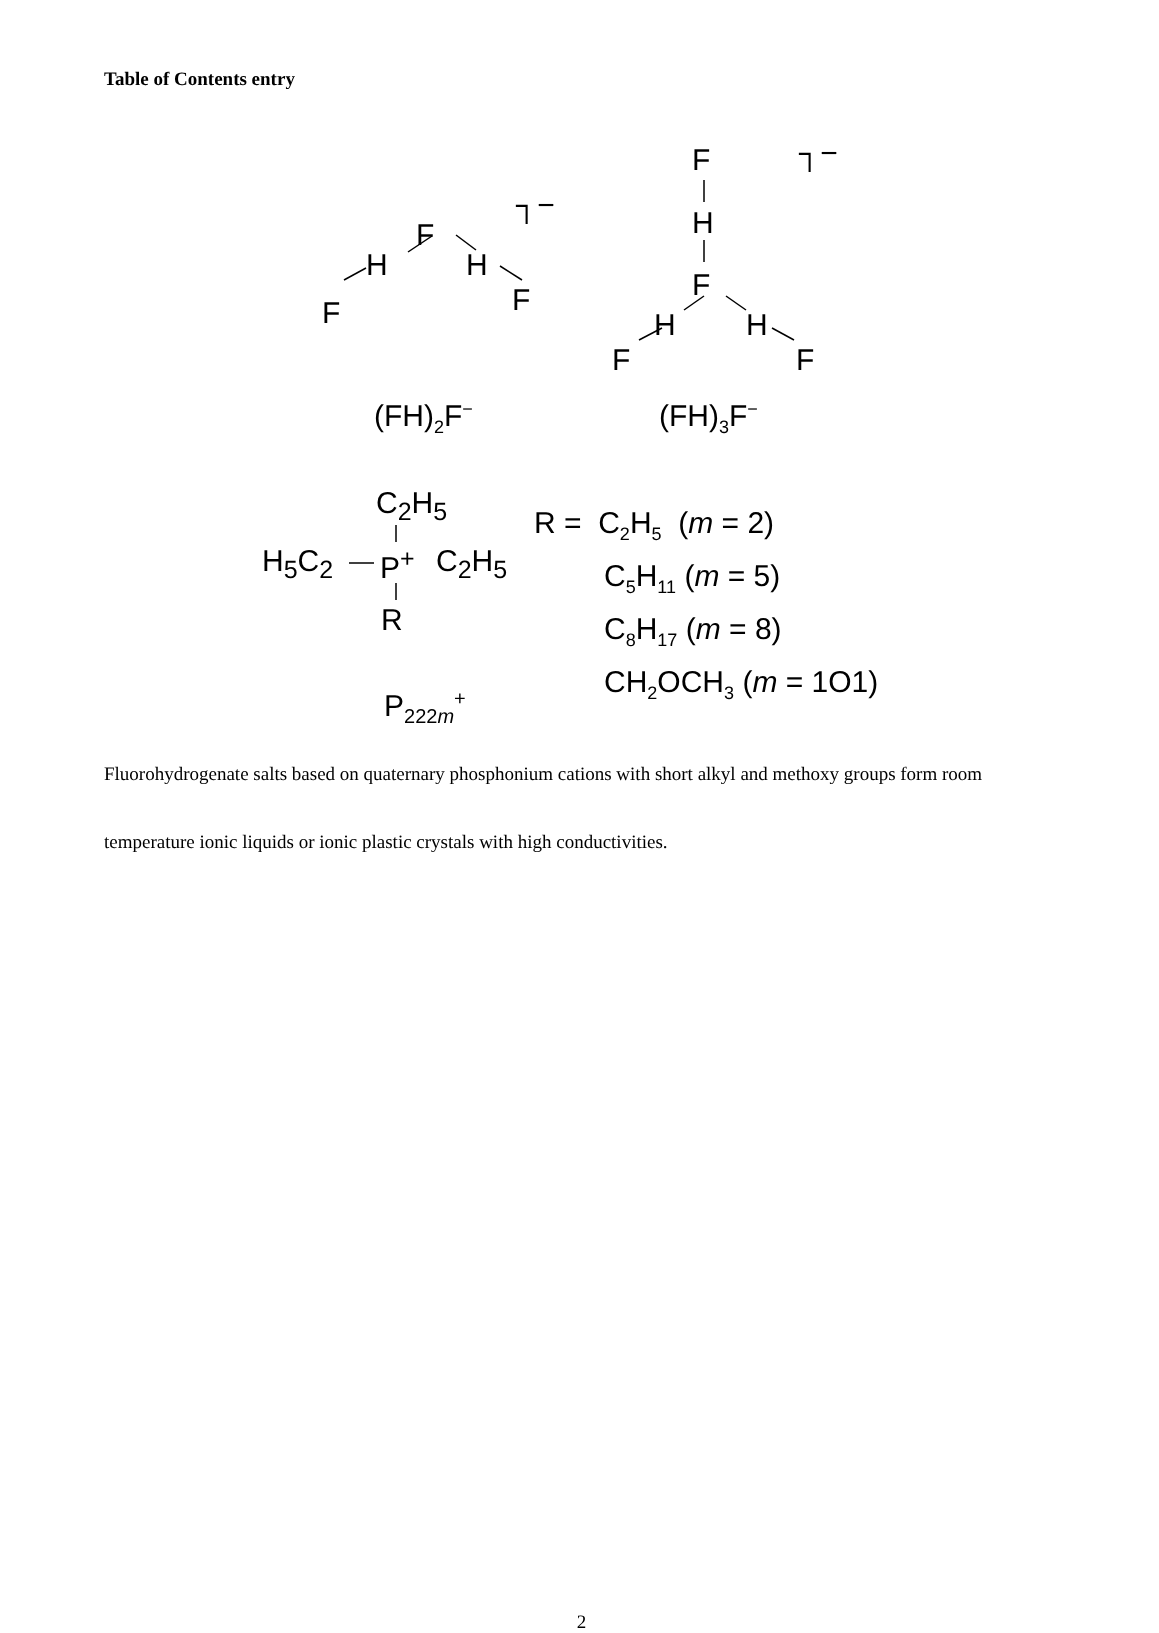Table of Contents entry
F
H
F
H
F
┐−
F
H
F
H H
F F
┐−
(FH)<sub>2</sub>F<sup>−</sup> (FH)<sub>3</sub>F<sup>−</sup>
C<sub>2</sub>H<sub>5</sub>
H<sub>5</sub>C<sub>2</sub> P<sup>+</sup> C<sub>2</sub>H<sub>5</sub>
R
P<sub>222m</sub><sup>+</sup>
R = C<sub>2</sub>H<sub>5</sub> (m = 2)
C<sub>5</sub>H<sub>11</sub> (m = 5)
C<sub>8</sub>H<sub>17</sub> (m = 8)
CH<sub>2</sub>OCH<sub>3</sub> (m = 1O1)
Fluorohydrogenate salts based on quaternary phosphonium cations with short alkyl and methoxy groups form room temperature ionic liquids or ionic plastic crystals with high conductivities.
2